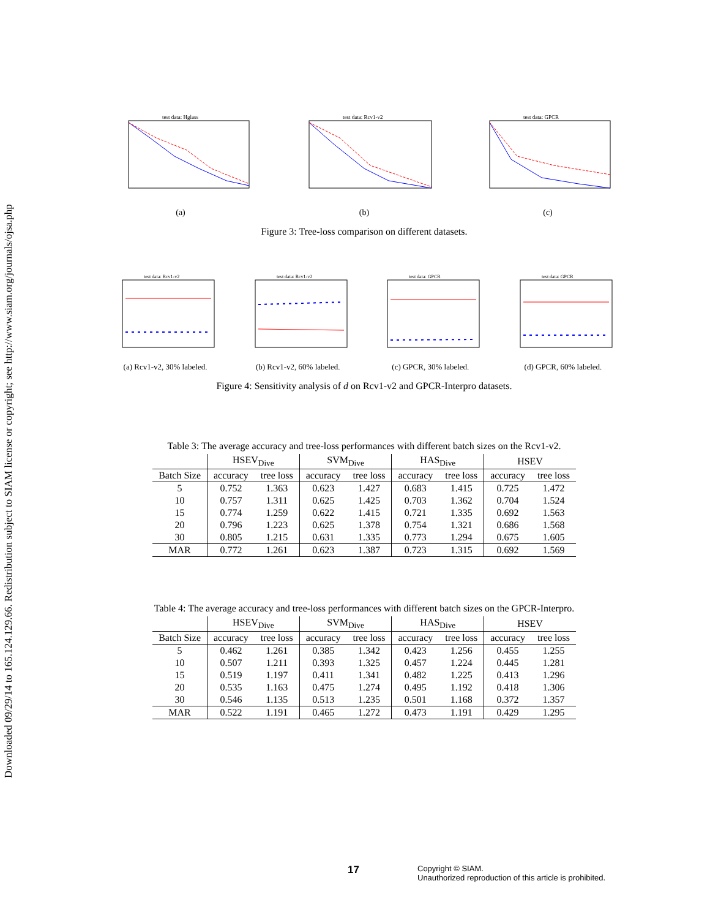Downloaded 09/29/14 to 165.124.129.66. Redistribution subject to SIAM license or copyright; see http://www.siam.org/journals/ojsa.php
test data: Hglass
(a)
test data: Rcv1-v2
(b)
test data: GPCR
(c)
Figure 3: Tree-loss comparison on different datasets.
test data: Rcv1-v2
(a) Rcv1-v2, 30% labeled.
test data: Rcv1-v2
(b) Rcv1-v2, 60% labeled.
test data: GPCR
(c) GPCR, 30% labeled.
test data: GPCR
(d) GPCR, 60% labeled.
Figure 4: Sensitivity analysis of d on Rcv1-v2 and GPCR-Interpro datasets.
Table 3: The average accuracy and tree-loss performances with different batch sizes on the Rcv1-v2.
| | HSEV<sub>Dive</sub> | | SVM<sub>Dive</sub> | | HAS<sub>Dive</sub> | | HSEV | |
| --- | --- | --- | --- | --- | --- | --- | --- | --- |
| Batch Size | accuracy | tree loss | accuracy | tree loss | accuracy | tree loss | accuracy | tree loss |
| 5 | 0.752 | 1.363 | 0.623 | 1.427 | 0.683 | 1.415 | 0.725 | 1.472 |
| 10 | 0.757 | 1.311 | 0.625 | 1.425 | 0.703 | 1.362 | 0.704 | 1.524 |
| 15 | 0.774 | 1.259 | 0.622 | 1.415 | 0.721 | 1.335 | 0.692 | 1.563 |
| 20 | 0.796 | 1.223 | 0.625 | 1.378 | 0.754 | 1.321 | 0.686 | 1.568 |
| 30 | 0.805 | 1.215 | 0.631 | 1.335 | 0.773 | 1.294 | 0.675 | 1.605 |
| MAR | 0.772 | 1.261 | 0.623 | 1.387 | 0.723 | 1.315 | 0.692 | 1.569 |
Table 4: The average accuracy and tree-loss performances with different batch sizes on the GPCR-Interpro.
| | HSEV<sub>Dive</sub> | | SVM<sub>Dive</sub> | | HAS<sub>Dive</sub> | | HSEV | |
| --- | --- | --- | --- | --- | --- | --- | --- | --- |
| Batch Size | accuracy | tree loss | accuracy | tree loss | accuracy | tree loss | accuracy | tree loss |
| 5 | 0.462 | 1.261 | 0.385 | 1.342 | 0.423 | 1.256 | 0.455 | 1.255 |
| 10 | 0.507 | 1.211 | 0.393 | 1.325 | 0.457 | 1.224 | 0.445 | 1.281 |
| 15 | 0.519 | 1.197 | 0.411 | 1.341 | 0.482 | 1.225 | 0.413 | 1.296 |
| 20 | 0.535 | 1.163 | 0.475 | 1.274 | 0.495 | 1.192 | 0.418 | 1.306 |
| 30 | 0.546 | 1.135 | 0.513 | 1.235 | 0.501 | 1.168 | 0.372 | 1.357 |
| MAR | 0.522 | 1.191 | 0.465 | 1.272 | 0.473 | 1.191 | 0.429 | 1.295 |
17
Copyright © SIAM.
Unauthorized reproduction of this article is prohibited.